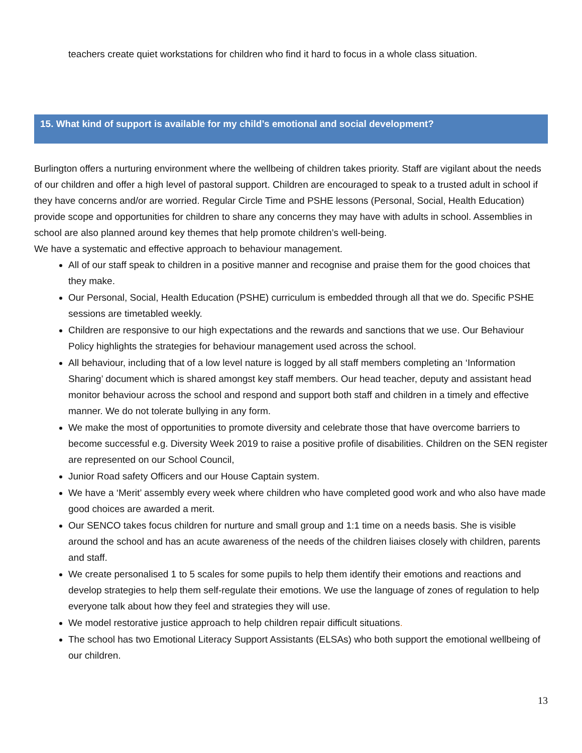teachers create quiet workstations for children who find it hard to focus in a whole class situation.
15. What kind of support is available for my child’s emotional and social development?
Burlington offers a nurturing environment where the wellbeing of children takes priority. Staff are vigilant about the needs of our children and offer a high level of pastoral support. Children are encouraged to speak to a trusted adult in school if they have concerns and/or are worried. Regular Circle Time and PSHE lessons (Personal, Social, Health Education) provide scope and opportunities for children to share any concerns they may have with adults in school. Assemblies in school are also planned around key themes that help promote children’s well-being.
We have a systematic and effective approach to behaviour management.
All of our staff speak to children in a positive manner and recognise and praise them for the good choices that they make.
Our Personal, Social, Health Education (PSHE) curriculum is embedded through all that we do. Specific PSHE sessions are timetabled weekly.
Children are responsive to our high expectations and the rewards and sanctions that we use. Our Behaviour Policy highlights the strategies for behaviour management used across the school.
All behaviour, including that of a low level nature is logged by all staff members completing an ‘Information Sharing’ document which is shared amongst key staff members. Our head teacher, deputy and assistant head monitor behaviour across the school and respond and support both staff and children in a timely and effective manner. We do not tolerate bullying in any form.
We make the most of opportunities to promote diversity and celebrate those that have overcome barriers to become successful e.g. Diversity Week 2019 to raise a positive profile of disabilities. Children on the SEN register are represented on our School Council,
Junior Road safety Officers and our House Captain system.
We have a ‘Merit’ assembly every week where children who have completed good work and who also have made good choices are awarded a merit.
Our SENCO takes focus children for nurture and small group and 1:1 time on a needs basis. She is visible around the school and has an acute awareness of the needs of the children liaises closely with children, parents and staff.
We create personalised 1 to 5 scales for some pupils to help them identify their emotions and reactions and develop strategies to help them self-regulate their emotions. We use the language of zones of regulation to help everyone talk about how they feel and strategies they will use.
We model restorative justice approach to help children repair difficult situations.
The school has two Emotional Literacy Support Assistants (ELSAs) who both support the emotional wellbeing of our children.
13